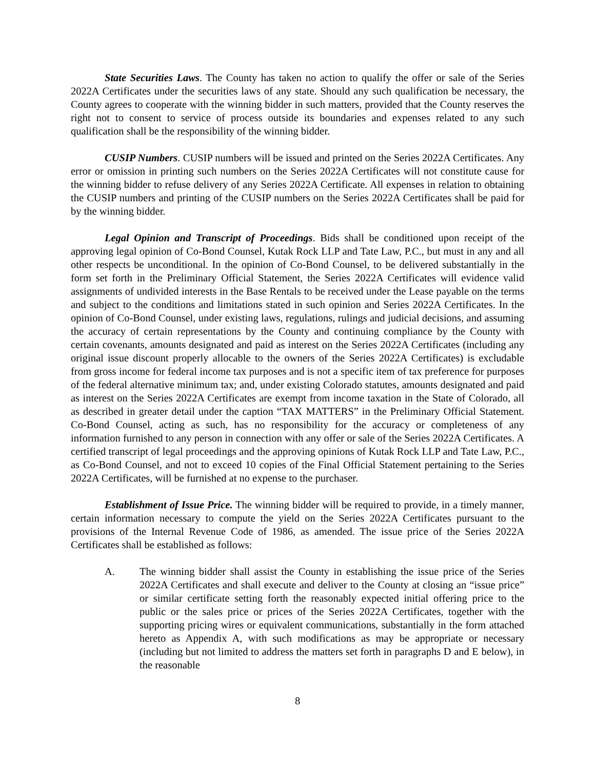State Securities Laws. The County has taken no action to qualify the offer or sale of the Series 2022A Certificates under the securities laws of any state. Should any such qualification be necessary, the County agrees to cooperate with the winning bidder in such matters, provided that the County reserves the right not to consent to service of process outside its boundaries and expenses related to any such qualification shall be the responsibility of the winning bidder.
CUSIP Numbers. CUSIP numbers will be issued and printed on the Series 2022A Certificates. Any error or omission in printing such numbers on the Series 2022A Certificates will not constitute cause for the winning bidder to refuse delivery of any Series 2022A Certificate. All expenses in relation to obtaining the CUSIP numbers and printing of the CUSIP numbers on the Series 2022A Certificates shall be paid for by the winning bidder.
Legal Opinion and Transcript of Proceedings. Bids shall be conditioned upon receipt of the approving legal opinion of Co-Bond Counsel, Kutak Rock LLP and Tate Law, P.C., but must in any and all other respects be unconditional. In the opinion of Co-Bond Counsel, to be delivered substantially in the form set forth in the Preliminary Official Statement, the Series 2022A Certificates will evidence valid assignments of undivided interests in the Base Rentals to be received under the Lease payable on the terms and subject to the conditions and limitations stated in such opinion and Series 2022A Certificates. In the opinion of Co-Bond Counsel, under existing laws, regulations, rulings and judicial decisions, and assuming the accuracy of certain representations by the County and continuing compliance by the County with certain covenants, amounts designated and paid as interest on the Series 2022A Certificates (including any original issue discount properly allocable to the owners of the Series 2022A Certificates) is excludable from gross income for federal income tax purposes and is not a specific item of tax preference for purposes of the federal alternative minimum tax; and, under existing Colorado statutes, amounts designated and paid as interest on the Series 2022A Certificates are exempt from income taxation in the State of Colorado, all as described in greater detail under the caption “TAX MATTERS” in the Preliminary Official Statement. Co-Bond Counsel, acting as such, has no responsibility for the accuracy or completeness of any information furnished to any person in connection with any offer or sale of the Series 2022A Certificates. A certified transcript of legal proceedings and the approving opinions of Kutak Rock LLP and Tate Law, P.C., as Co-Bond Counsel, and not to exceed 10 copies of the Final Official Statement pertaining to the Series 2022A Certificates, will be furnished at no expense to the purchaser.
Establishment of Issue Price. The winning bidder will be required to provide, in a timely manner, certain information necessary to compute the yield on the Series 2022A Certificates pursuant to the provisions of the Internal Revenue Code of 1986, as amended. The issue price of the Series 2022A Certificates shall be established as follows:
A. The winning bidder shall assist the County in establishing the issue price of the Series 2022A Certificates and shall execute and deliver to the County at closing an “issue price” or similar certificate setting forth the reasonably expected initial offering price to the public or the sales price or prices of the Series 2022A Certificates, together with the supporting pricing wires or equivalent communications, substantially in the form attached hereto as Appendix A, with such modifications as may be appropriate or necessary (including but not limited to address the matters set forth in paragraphs D and E below), in the reasonable
8